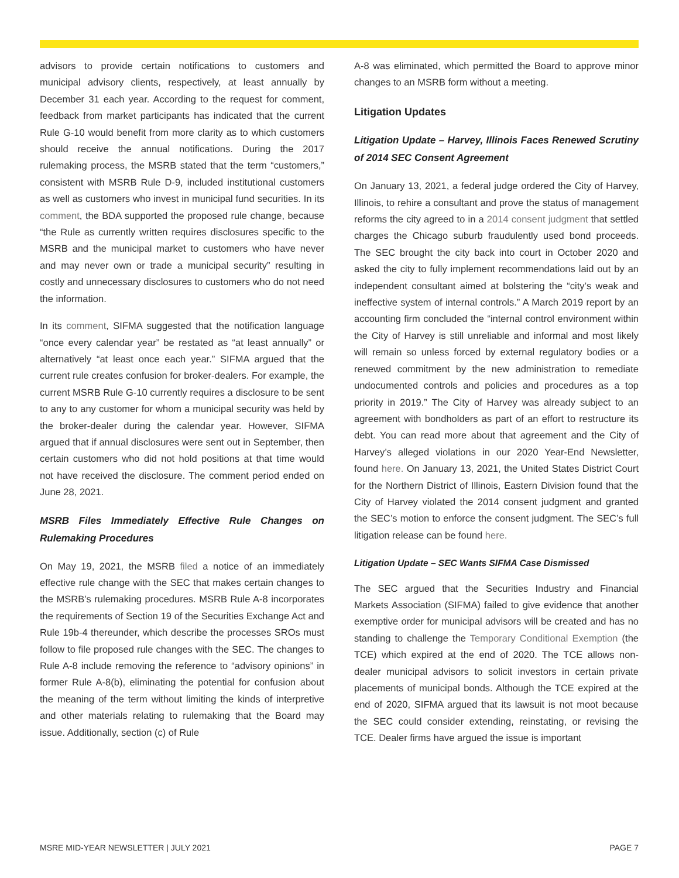advisors to provide certain notifications to customers and municipal advisory clients, respectively, at least annually by December 31 each year. According to the request for comment, feedback from market participants has indicated that the current Rule G-10 would benefit from more clarity as to which customers should receive the annual notifications. During the 2017 rulemaking process, the MSRB stated that the term “customers,” consistent with MSRB Rule D-9, included institutional customers as well as customers who invest in municipal fund securities. In its comment, the BDA supported the proposed rule change, because “the Rule as currently written requires disclosures specific to the MSRB and the municipal market to customers who have never and may never own or trade a municipal security” resulting in costly and unnecessary disclosures to customers who do not need the information.
In its comment, SIFMA suggested that the notification language “once every calendar year” be restated as “at least annually” or alternatively “at least once each year.” SIFMA argued that the current rule creates confusion for broker-dealers. For example, the current MSRB Rule G-10 currently requires a disclosure to be sent to any to any customer for whom a municipal security was held by the broker-dealer during the calendar year. However, SIFMA argued that if annual disclosures were sent out in September, then certain customers who did not hold positions at that time would not have received the disclosure. The comment period ended on June 28, 2021.
MSRB Files Immediately Effective Rule Changes on Rulemaking Procedures
On May 19, 2021, the MSRB filed a notice of an immediately effective rule change with the SEC that makes certain changes to the MSRB’s rulemaking procedures. MSRB Rule A-8 incorporates the requirements of Section 19 of the Securities Exchange Act and Rule 19b-4 thereunder, which describe the processes SROs must follow to file proposed rule changes with the SEC. The changes to Rule A-8 include removing the reference to “advisory opinions” in former Rule A-8(b), eliminating the potential for confusion about the meaning of the term without limiting the kinds of interpretive and other materials relating to rulemaking that the Board may issue. Additionally, section (c) of Rule
A-8 was eliminated, which permitted the Board to approve minor changes to an MSRB form without a meeting.
Litigation Updates
Litigation Update – Harvey, Illinois Faces Renewed Scrutiny of 2014 SEC Consent Agreement
On January 13, 2021, a federal judge ordered the City of Harvey, Illinois, to rehire a consultant and prove the status of management reforms the city agreed to in a 2014 consent judgment that settled charges the Chicago suburb fraudulently used bond proceeds. The SEC brought the city back into court in October 2020 and asked the city to fully implement recommendations laid out by an independent consultant aimed at bolstering the “city’s weak and ineffective system of internal controls.” A March 2019 report by an accounting firm concluded the “internal control environment within the City of Harvey is still unreliable and informal and most likely will remain so unless forced by external regulatory bodies or a renewed commitment by the new administration to remediate undocumented controls and policies and procedures as a top priority in 2019.” The City of Harvey was already subject to an agreement with bondholders as part of an effort to restructure its debt. You can read more about that agreement and the City of Harvey’s alleged violations in our 2020 Year-End Newsletter, found here. On January 13, 2021, the United States District Court for the Northern District of Illinois, Eastern Division found that the City of Harvey violated the 2014 consent judgment and granted the SEC’s motion to enforce the consent judgment. The SEC’s full litigation release can be found here.
Litigation Update – SEC Wants SIFMA Case Dismissed
The SEC argued that the Securities Industry and Financial Markets Association (SIFMA) failed to give evidence that another exemptive order for municipal advisors will be created and has no standing to challenge the Temporary Conditional Exemption (the TCE) which expired at the end of 2020. The TCE allows non-dealer municipal advisors to solicit investors in certain private placements of municipal bonds. Although the TCE expired at the end of 2020, SIFMA argued that its lawsuit is not moot because the SEC could consider extending, reinstating, or revising the TCE. Dealer firms have argued the issue is important
MSRE MID-YEAR NEWSLETTER | JULY 2021 PAGE 7